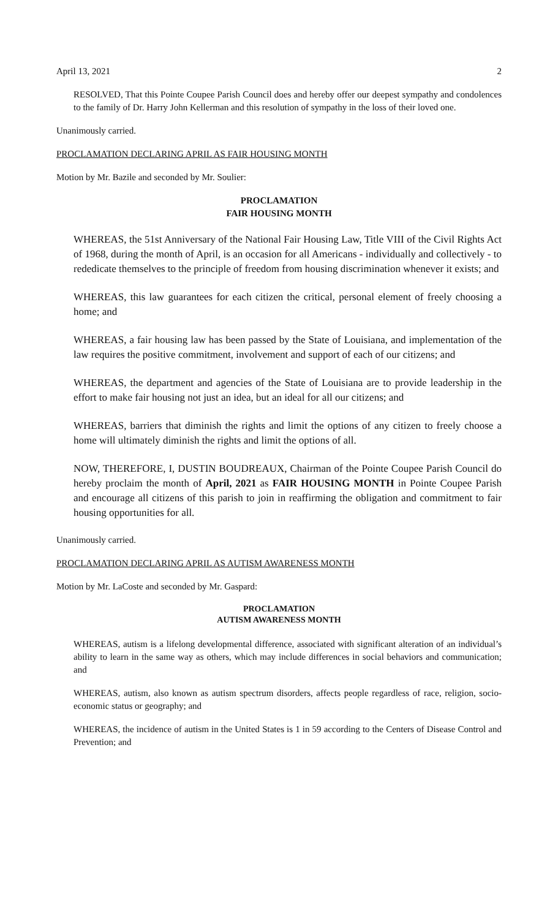April 13, 2021 2
RESOLVED, That this Pointe Coupee Parish Council does and hereby offer our deepest sympathy and condolences to the family of Dr. Harry John Kellerman and this resolution of sympathy in the loss of their loved one.
Unanimously carried.
PROCLAMATION DECLARING APRIL AS FAIR HOUSING MONTH
Motion by Mr. Bazile and seconded by Mr. Soulier:
PROCLAMATION
FAIR HOUSING MONTH
WHEREAS, the 51st Anniversary of the National Fair Housing Law, Title VIII of the Civil Rights Act of 1968, during the month of April, is an occasion for all Americans - individually and collectively - to rededicate themselves to the principle of freedom from housing discrimination whenever it exists; and
WHEREAS, this law guarantees for each citizen the critical, personal element of freely choosing a home; and
WHEREAS, a fair housing law has been passed by the State of Louisiana, and implementation of the law requires the positive commitment, involvement and support of each of our citizens; and
WHEREAS, the department and agencies of the State of Louisiana are to provide leadership in the effort to make fair housing not just an idea, but an ideal for all our citizens; and
WHEREAS, barriers that diminish the rights and limit the options of any citizen to freely choose a home will ultimately diminish the rights and limit the options of all.
NOW, THEREFORE, I, DUSTIN BOUDREAUX, Chairman of the Pointe Coupee Parish Council do hereby proclaim the month of April, 2021 as FAIR HOUSING MONTH in Pointe Coupee Parish and encourage all citizens of this parish to join in reaffirming the obligation and commitment to fair housing opportunities for all.
Unanimously carried.
PROCLAMATION DECLARING APRIL AS AUTISM AWARENESS MONTH
Motion by Mr. LaCoste and seconded by Mr. Gaspard:
PROCLAMATION
AUTISM AWARENESS MONTH
WHEREAS, autism is a lifelong developmental difference, associated with significant alteration of an individual’s ability to learn in the same way as others, which may include differences in social behaviors and communication; and
WHEREAS, autism, also known as autism spectrum disorders, affects people regardless of race, religion, socio-economic status or geography; and
WHEREAS, the incidence of autism in the United States is 1 in 59 according to the Centers of Disease Control and Prevention; and